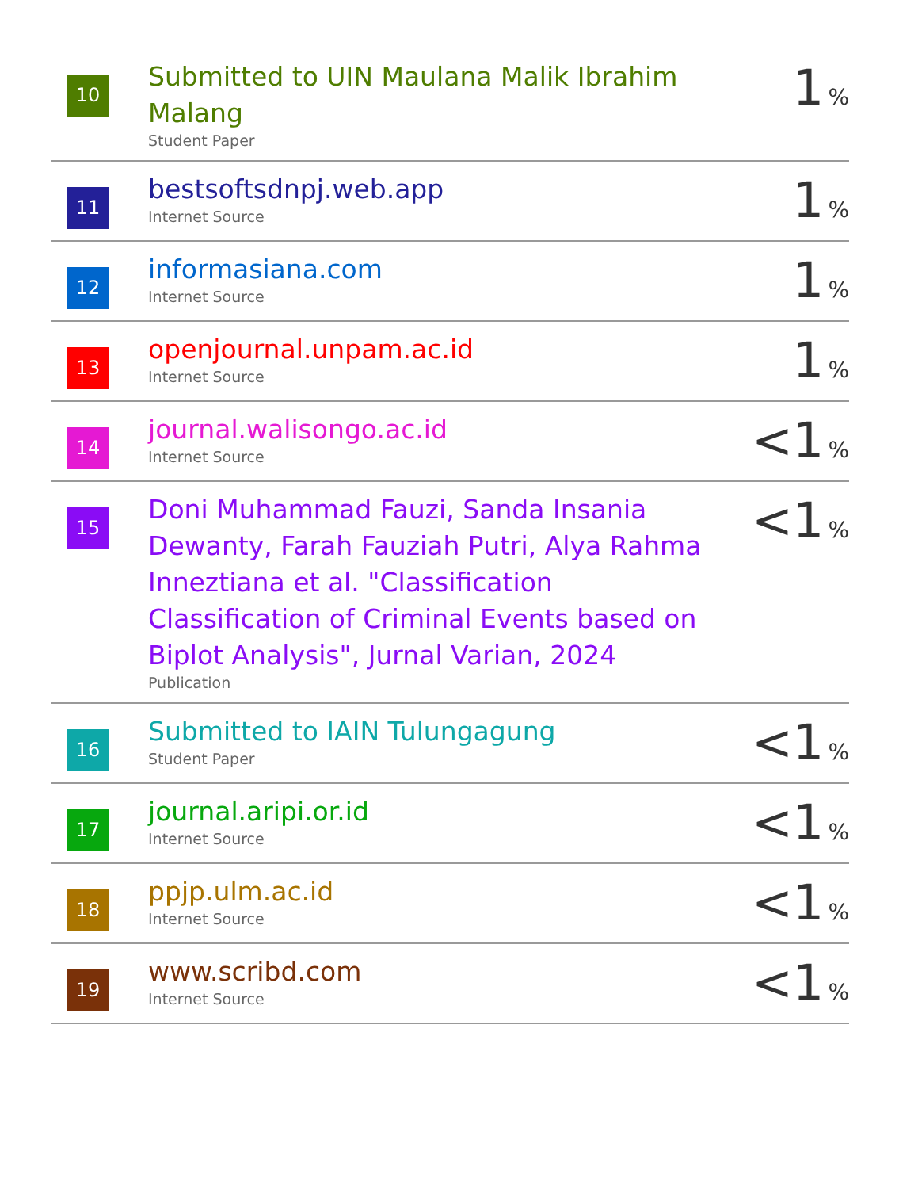| 10 | Submitted to UIN Maulana Malik Ibrahim Malang Student Paper | 1 % |
| 11 | bestsoftsdnpj.web.app Internet Source | 1 % |
| 12 | informasiana.com Internet Source | 1 % |
| 13 | openjournal.unpam.ac.id Internet Source | 1 % |
| 14 | journal.walisongo.ac.id Internet Source | <1 % |
| 15 | Doni Muhammad Fauzi, Sanda Insania Dewanty, Farah Fauziah Putri, Alya Rahma Inneztiana et al. "Classification Classification of Criminal Events based on Biplot Analysis", Jurnal Varian, 2024 Publication | <1 % |
| 16 | Submitted to IAIN Tulungagung Student Paper | <1 % |
| 17 | journal.aripi.or.id Internet Source | <1 % |
| 18 | ppjp.ulm.ac.id Internet Source | <1 % |
| 19 | www.scribd.com Internet Source | <1 % |